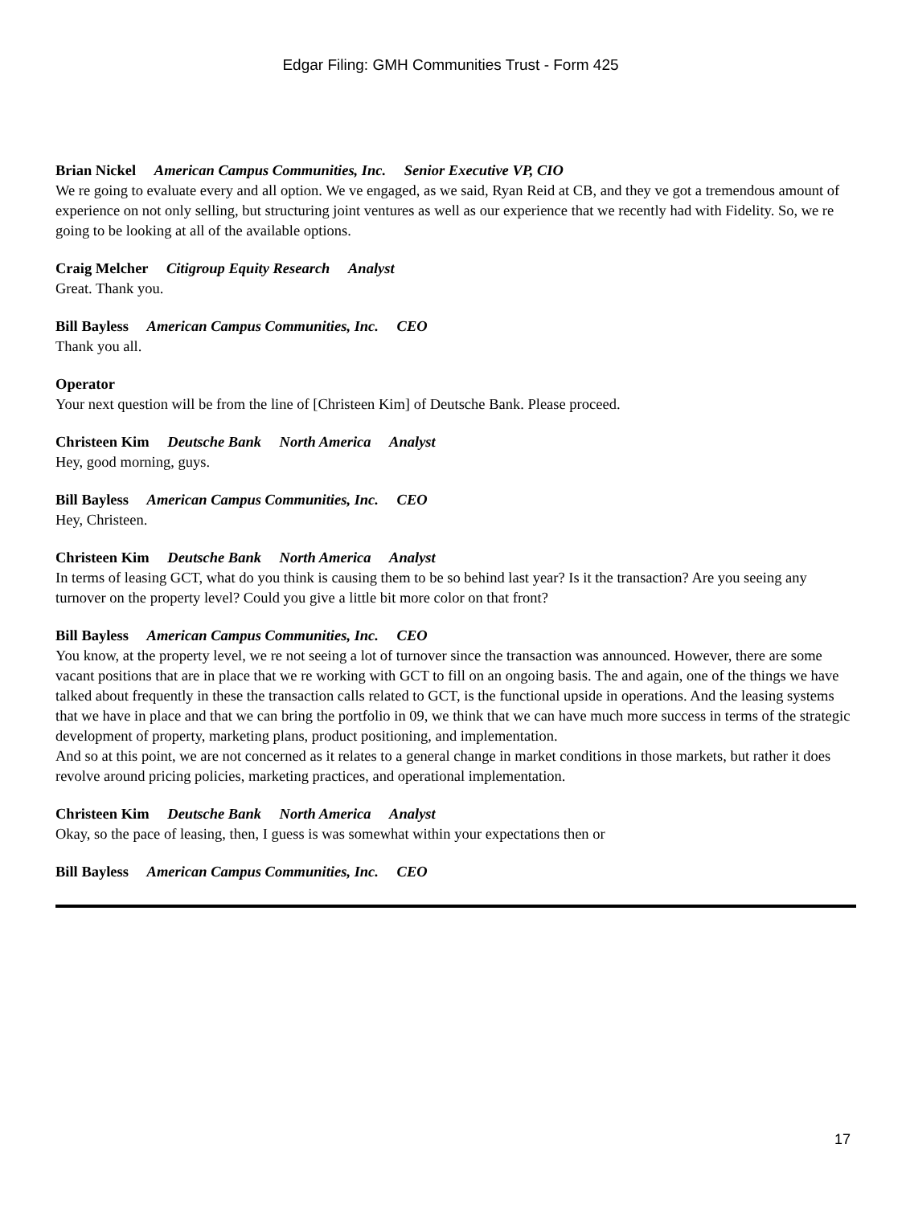Edgar Filing: GMH Communities Trust - Form 425
Brian Nickel American Campus Communities, Inc. Senior Executive VP, CIO
We re going to evaluate every and all option. We ve engaged, as we said, Ryan Reid at CB, and they ve got a tremendous amount of experience on not only selling, but structuring joint ventures as well as our experience that we recently had with Fidelity. So, we re going to be looking at all of the available options.
Craig Melcher Citigroup Equity Research Analyst
Great. Thank you.
Bill Bayless American Campus Communities, Inc. CEO
Thank you all.
Operator
Your next question will be from the line of [Christeen Kim] of Deutsche Bank. Please proceed.
Christeen Kim Deutsche Bank North America Analyst
Hey, good morning, guys.
Bill Bayless American Campus Communities, Inc. CEO
Hey, Christeen.
Christeen Kim Deutsche Bank North America Analyst
In terms of leasing GCT, what do you think is causing them to be so behind last year? Is it the transaction? Are you seeing any turnover on the property level? Could you give a little bit more color on that front?
Bill Bayless American Campus Communities, Inc. CEO
You know, at the property level, we re not seeing a lot of turnover since the transaction was announced. However, there are some vacant positions that are in place that we re working with GCT to fill on an ongoing basis. The and again, one of the things we have talked about frequently in these the transaction calls related to GCT, is the functional upside in operations. And the leasing systems that we have in place and that we can bring the portfolio in 09, we think that we can have much more success in terms of the strategic development of property, marketing plans, product positioning, and implementation.
And so at this point, we are not concerned as it relates to a general change in market conditions in those markets, but rather it does revolve around pricing policies, marketing practices, and operational implementation.
Christeen Kim Deutsche Bank North America Analyst
Okay, so the pace of leasing, then, I guess is was somewhat within your expectations then or
Bill Bayless American Campus Communities, Inc. CEO
17